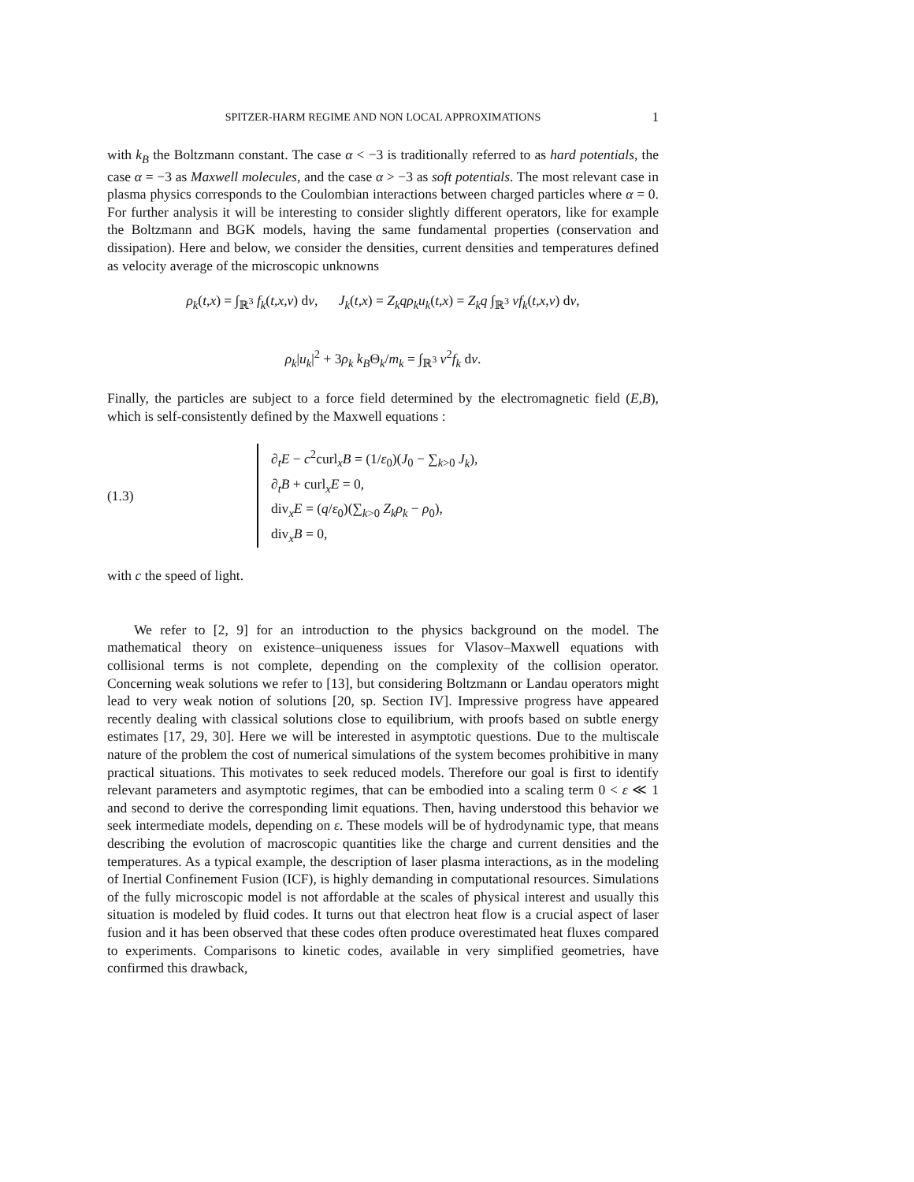SPITZER-HARM REGIME AND NON LOCAL APPROXIMATIONS 1
with k<sub>B</sub> the Boltzmann constant. The case α < −3 is traditionally referred to as hard potentials, the case α = −3 as Maxwell molecules, and the case α > −3 as soft potentials. The most relevant case in plasma physics corresponds to the Coulombian interactions between charged particles where α = 0. For further analysis it will be interesting to consider slightly different operators, like for example the Boltzmann and BGK models, having the same fundamental properties (conservation and dissipation). Here and below, we consider the densities, current densities and temperatures defined as velocity average of the microscopic unknowns
ρ<sub>k</sub>(t,x) = ∫<sub>ℝ<sup>3</sup></sub> f<sub>k</sub>(t,x,v) dv, J<sub>k</sub>(t,x) = Z<sub>k</sub>qρ<sub>k</sub>u<sub>k</sub>(t,x) = Z<sub>k</sub>q ∫<sub>ℝ<sup>3</sup></sub> vf<sub>k</sub>(t,x,v) dv,
ρ<sub>k</sub>|u<sub>k</sub>|<sup>2</sup> + 3ρ<sub>k</sub> k<sub>B</sub>Θ<sub>k</sub>/m<sub>k</sub> = ∫<sub>ℝ<sup>3</sup></sub> v<sup>2</sup>f<sub>k</sub> dv.
Finally, the particles are subject to a force field determined by the electromagnetic field (E,B), which is self-consistently defined by the Maxwell equations :
(1.3)
∂<sub>t</sub>E − c<sup>2</sup>curl<sub>x</sub>B = (1/ε<sub>0</sub>)(J<sub>0</sub> − ∑<sub>k>0</sub> J<sub>k</sub>),
∂<sub>t</sub>B + curl<sub>x</sub>E = 0,
div<sub>x</sub>E = (q/ε<sub>0</sub>)(∑<sub>k>0</sub> Z<sub>k</sub>ρ<sub>k</sub> − ρ<sub>0</sub>),
div<sub>x</sub>B = 0,
with c the speed of light.
We refer to [2, 9] for an introduction to the physics background on the model. The mathematical theory on existence–uniqueness issues for Vlasov–Maxwell equations with collisional terms is not complete, depending on the complexity of the collision operator. Concerning weak solutions we refer to [13], but considering Boltzmann or Landau operators might lead to very weak notion of solutions [20, sp. Section IV]. Impressive progress have appeared recently dealing with classical solutions close to equilibrium, with proofs based on subtle energy estimates [17, 29, 30]. Here we will be interested in asymptotic questions. Due to the multiscale nature of the problem the cost of numerical simulations of the system becomes prohibitive in many practical situations. This motivates to seek reduced models. Therefore our goal is first to identify relevant parameters and asymptotic regimes, that can be embodied into a scaling term 0 < ε ≪ 1 and second to derive the corresponding limit equations. Then, having understood this behavior we seek intermediate models, depending on ε. These models will be of hydrodynamic type, that means describing the evolution of macroscopic quantities like the charge and current densities and the temperatures. As a typical example, the description of laser plasma interactions, as in the modeling of Inertial Confinement Fusion (ICF), is highly demanding in computational resources. Simulations of the fully microscopic model is not affordable at the scales of physical interest and usually this situation is modeled by fluid codes. It turns out that electron heat flow is a crucial aspect of laser fusion and it has been observed that these codes often produce overestimated heat fluxes compared to experiments. Comparisons to kinetic codes, available in very simplified geometries, have confirmed this drawback,